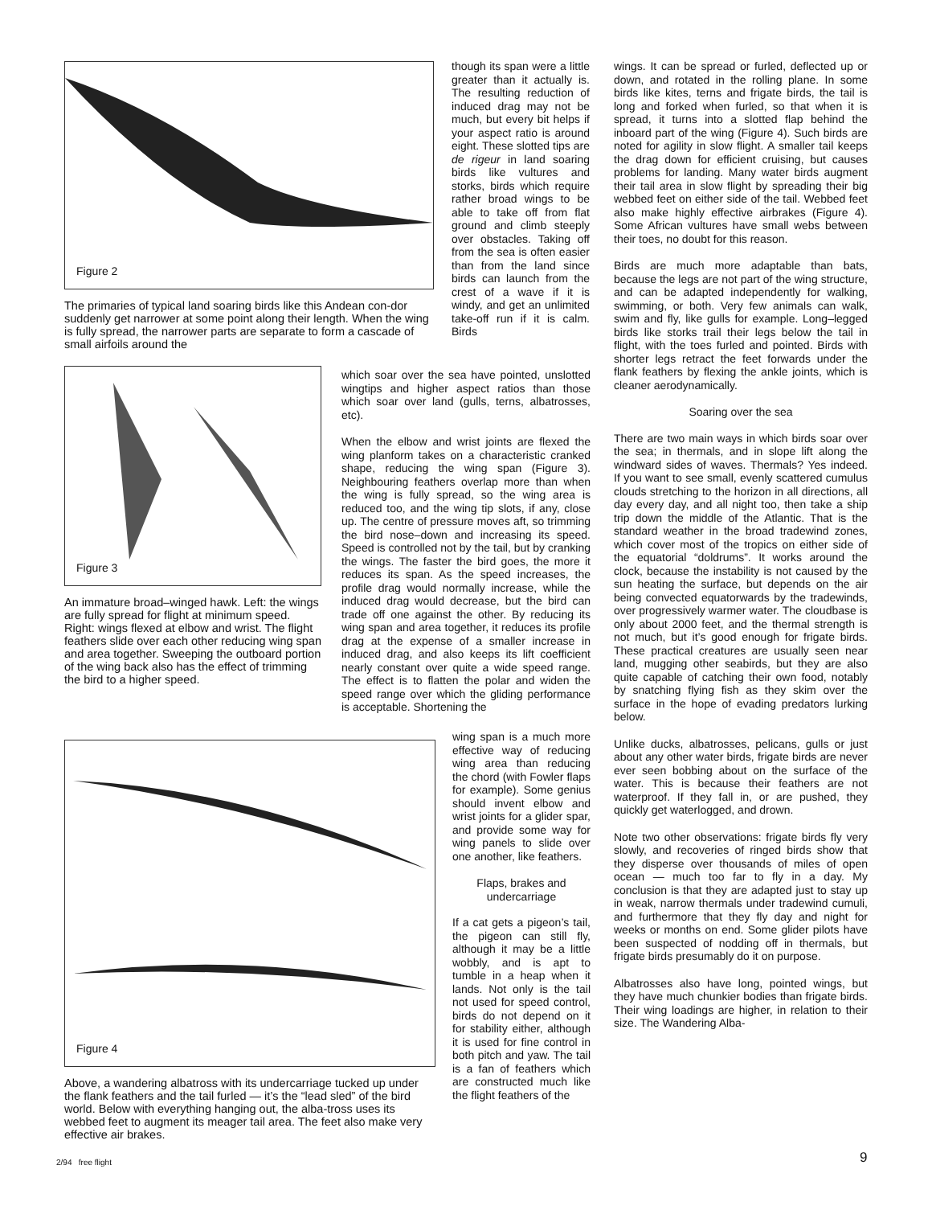Figure 2
The primaries of typical land soaring birds like this Andean con-dor suddenly get narrower at some point along their length. When the wing is fully spread, the narrower parts are separate to form a cascade of small airfoils around the
though its span were a little greater than it actually is. The resulting reduction of induced drag may not be much, but every bit helps if your aspect ratio is around eight. These slotted tips are de rigeur in land soaring birds like vultures and storks, birds which require rather broad wings to be able to take off from flat ground and climb steeply over obstacles. Taking off from the sea is often easier than from the land since birds can launch from the crest of a wave if it is windy, and get an unlimited take-off run if it is calm. Birds
Figure 3
An immature broad–winged hawk. Left: the wings are fully spread for flight at minimum speed. Right: wings flexed at elbow and wrist. The flight feathers slide over each other reducing wing span and area together. Sweeping the outboard portion of the wing back also has the effect of trimming the bird to a higher speed.
which soar over the sea have pointed, unslotted wingtips and higher aspect ratios than those which soar over land (gulls, terns, albatrosses, etc).
When the elbow and wrist joints are flexed the wing planform takes on a characteristic cranked shape, reducing the wing span (Figure 3). Neighbouring feathers overlap more than when the wing is fully spread, so the wing area is reduced too, and the wing tip slots, if any, close up. The centre of pressure moves aft, so trimming the bird nose–down and increasing its speed. Speed is controlled not by the tail, but by cranking the wings. The faster the bird goes, the more it reduces its span. As the speed increases, the profile drag would normally increase, while the induced drag would decrease, but the bird can trade off one against the other. By reducing its wing span and area together, it reduces its profile drag at the expense of a smaller increase in induced drag, and also keeps its lift coefficient nearly constant over quite a wide speed range. The effect is to flatten the polar and widen the speed range over which the gliding performance is acceptable. Shortening the
Figure 4
Above, a wandering albatross with its undercarriage tucked up under the flank feathers and the tail furled — it’s the “lead sled” of the bird world. Below with everything hanging out, the alba-tross uses its webbed feet to augment its meager tail area. The feet also make very effective air brakes.
wing span is a much more effective way of reducing wing area than reducing the chord (with Fowler flaps for example). Some genius should invent elbow and wrist joints for a glider spar, and provide some way for wing panels to slide over one another, like feathers.
Flaps, brakes and undercarriage
If a cat gets a pigeon’s tail, the pigeon can still fly, although it may be a little wobbly, and is apt to tumble in a heap when it lands. Not only is the tail not used for speed control, birds do not depend on it for stability either, although it is used for fine control in both pitch and yaw. The tail is a fan of feathers which are constructed much like the flight feathers of the
wings. It can be spread or furled, deflected up or down, and rotated in the rolling plane. In some birds like kites, terns and frigate birds, the tail is long and forked when furled, so that when it is spread, it turns into a slotted flap behind the inboard part of the wing (Figure 4). Such birds are noted for agility in slow flight. A smaller tail keeps the drag down for efficient cruising, but causes problems for landing. Many water birds augment their tail area in slow flight by spreading their big webbed feet on either side of the tail. Webbed feet also make highly effective airbrakes (Figure 4). Some African vultures have small webs between their toes, no doubt for this reason.
Birds are much more adaptable than bats, because the legs are not part of the wing structure, and can be adapted independently for walking, swimming, or both. Very few animals can walk, swim and fly, like gulls for example. Long–legged birds like storks trail their legs below the tail in flight, with the toes furled and pointed. Birds with shorter legs retract the feet forwards under the flank feathers by flexing the ankle joints, which is cleaner aerodynamically.
Soaring over the sea
There are two main ways in which birds soar over the sea; in thermals, and in slope lift along the windward sides of waves. Thermals? Yes indeed. If you want to see small, evenly scattered cumulus clouds stretching to the horizon in all directions, all day every day, and all night too, then take a ship trip down the middle of the Atlantic. That is the standard weather in the broad tradewind zones, which cover most of the tropics on either side of the equatorial “doldrums”. It works around the clock, because the instability is not caused by the sun heating the surface, but depends on the air being convected equatorwards by the tradewinds, over progressively warmer water. The cloudbase is only about 2000 feet, and the thermal strength is not much, but it’s good enough for frigate birds. These practical creatures are usually seen near land, mugging other seabirds, but they are also quite capable of catching their own food, notably by snatching flying fish as they skim over the surface in the hope of evading predators lurking below.
Unlike ducks, albatrosses, pelicans, gulls or just about any other water birds, frigate birds are never ever seen bobbing about on the surface of the water. This is because their feathers are not waterproof. If they fall in, or are pushed, they quickly get waterlogged, and drown.
Note two other observations: frigate birds fly very slowly, and recoveries of ringed birds show that they disperse over thousands of miles of open ocean — much too far to fly in a day. My conclusion is that they are adapted just to stay up in weak, narrow thermals under tradewind cumuli, and furthermore that they fly day and night for weeks or months on end. Some glider pilots have been suspected of nodding off in thermals, but frigate birds presumably do it on purpose.
Albatrosses also have long, pointed wings, but they have much chunkier bodies than frigate birds. Their wing loadings are higher, in relation to their size. The Wandering Alba-
2/94 free flight 9